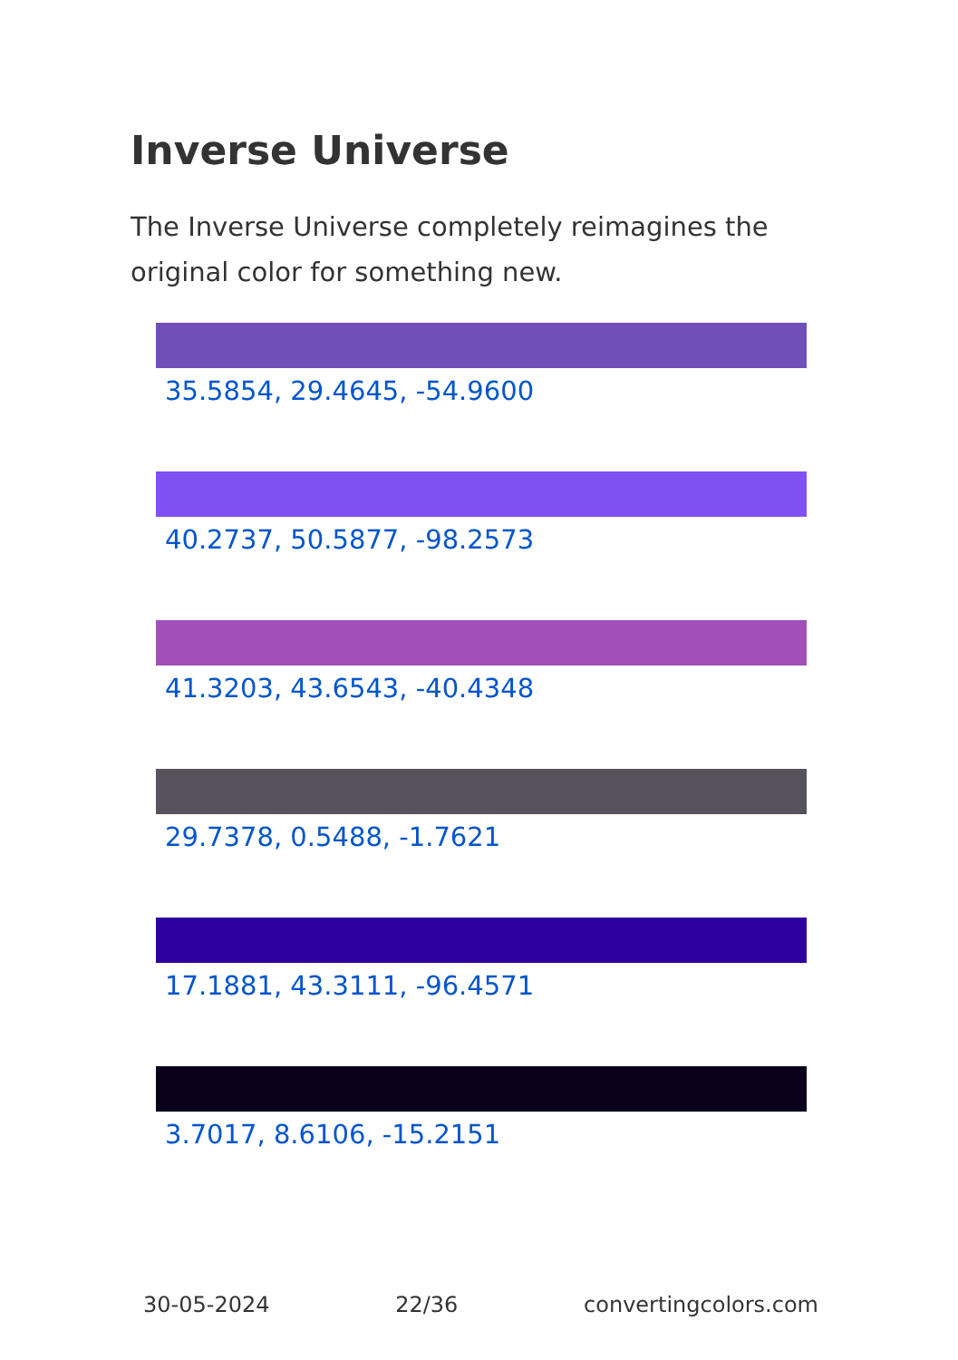Inverse Universe
The Inverse Universe completely reimagines the original color for something new.
35.5854, 29.4645, -54.9600
40.2737, 50.5877, -98.2573
41.3203, 43.6543, -40.4348
29.7378, 0.5488, -1.7621
17.1881, 43.3111, -96.4571
3.7017, 8.6106, -15.2151
30-05-2024 22/36 convertingcolors.com